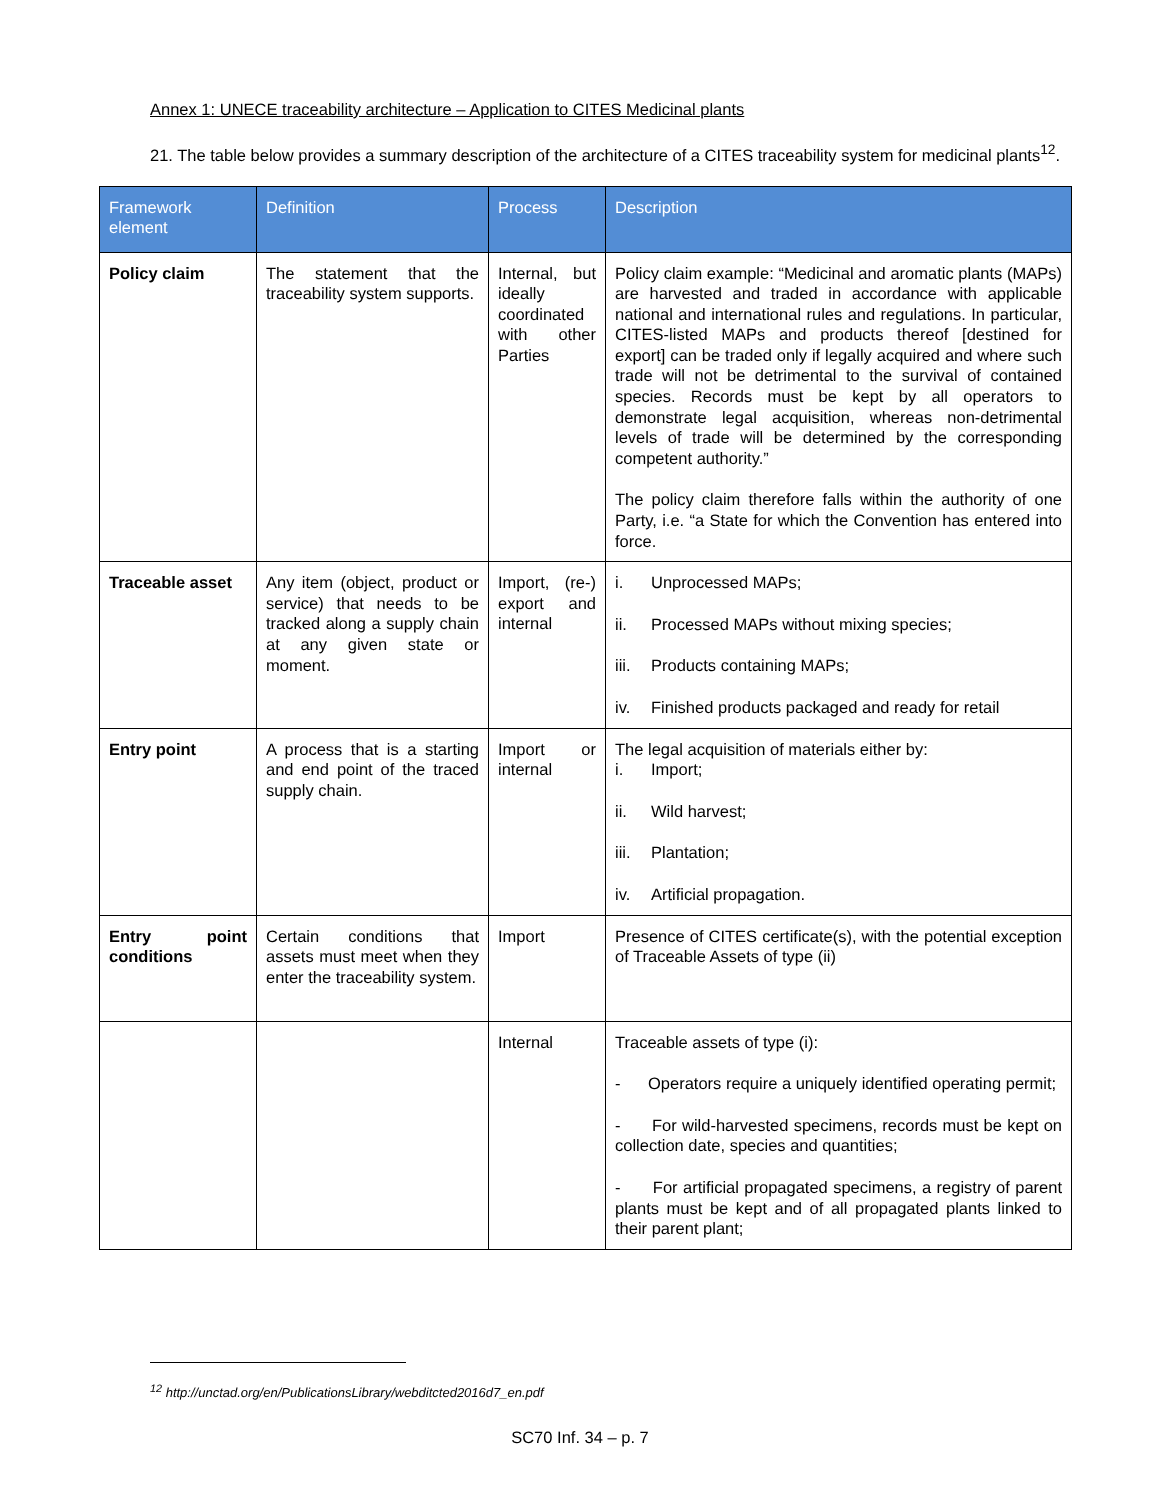Annex 1: UNECE traceability architecture – Application to CITES Medicinal plants
21. The table below provides a summary description of the architecture of a CITES traceability system for medicinal plants<sup>12</sup>.
| Framework element | Definition | Process | Description |
| --- | --- | --- | --- |
| Policy claim | The statement that the traceability system supports. | Internal, but ideally coordinated with other Parties | Policy claim example: “Medicinal and aromatic plants (MAPs) are harvested and traded in accordance with applicable national and international rules and regulations. In particular, CITES-listed MAPs and products thereof [destined for export] can be traded only if legally acquired and where such trade will not be detrimental to the survival of contained species. Records must be kept by all operators to demonstrate legal acquisition, whereas non-detrimental levels of trade will be determined by the corresponding competent authority.” The policy claim therefore falls within the authority of one Party, i.e. “a State for which the Convention has entered into force. |
| Traceable asset | Any item (object, product or service) that needs to be tracked along a supply chain at any given state or moment. | Import, (re-) export and internal | i. Unprocessed MAPs; ii. Processed MAPs without mixing species; iii. Products containing MAPs; iv. Finished products packaged and ready for retail |
| Entry point | A process that is a starting and end point of the traced supply chain. | Import or internal | The legal acquisition of materials either by: i. Import; ii. Wild harvest; iii. Plantation; iv. Artificial propagation. |
| Entry point conditions | Certain conditions that assets must meet when they enter the traceability system. | Import | Presence of CITES certificate(s), with the potential exception of Traceable Assets of type (ii) |
| | | Internal | Traceable assets of type (i): - Operators require a uniquely identified operating permit; - For wild-harvested specimens, records must be kept on collection date, species and quantities; - For artificial propagated specimens, a registry of parent plants must be kept and of all propagated plants linked to their parent plant; |
<sup>12</sup> http://unctad.org/en/PublicationsLibrary/webditcted2016d7_en.pdf
SC70 Inf. 34 – p. 7